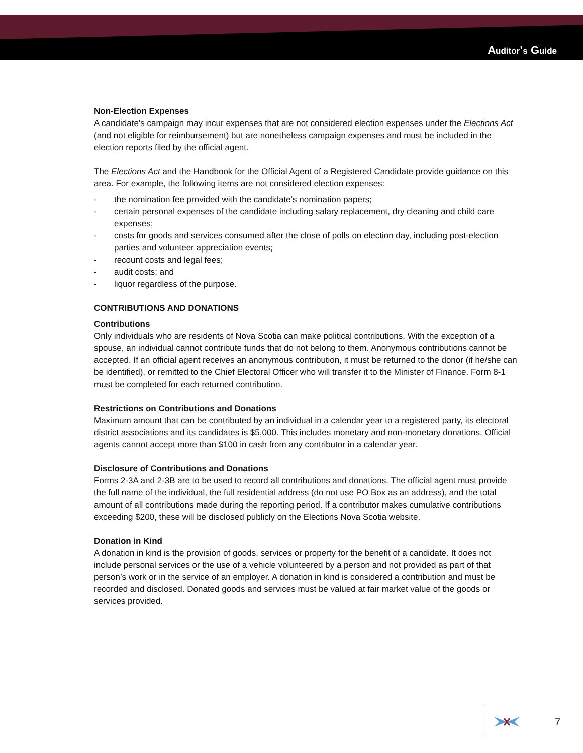Auditor’s Guide
Non-Election Expenses
A candidate’s campaign may incur expenses that are not considered election expenses under the Elections Act (and not eligible for reimbursement) but are nonetheless campaign expenses and must be included in the election reports filed by the official agent.
The Elections Act and the Handbook for the Official Agent of a Registered Candidate provide guidance on this area. For example, the following items are not considered election expenses:
- the nomination fee provided with the candidate’s nomination papers;
- certain personal expenses of the candidate including salary replacement, dry cleaning and child care expenses;
- costs for goods and services consumed after the close of polls on election day, including post-election parties and volunteer appreciation events;
- recount costs and legal fees;
- audit costs; and
- liquor regardless of the purpose.
CONTRIBUTIONS AND DONATIONS
Contributions
Only individuals who are residents of Nova Scotia can make political contributions. With the exception of a spouse, an individual cannot contribute funds that do not belong to them. Anonymous contributions cannot be accepted. If an official agent receives an anonymous contribution, it must be returned to the donor (if he/she can be identified), or remitted to the Chief Electoral Officer who will transfer it to the Minister of Finance. Form 8-1 must be completed for each returned contribution.
Restrictions on Contributions and Donations
Maximum amount that can be contributed by an individual in a calendar year to a registered party, its electoral district associations and its candidates is $5,000. This includes monetary and non-monetary donations. Official agents cannot accept more than $100 in cash from any contributor in a calendar year.
Disclosure of Contributions and Donations
Forms 2-3A and 2-3B are to be used to record all contributions and donations. The official agent must provide the full name of the individual, the full residential address (do not use PO Box as an address), and the total amount of all contributions made during the reporting period. If a contributor makes cumulative contributions exceeding $200, these will be disclosed publicly on the Elections Nova Scotia website.
Donation in Kind
A donation in kind is the provision of goods, services or property for the benefit of a candidate. It does not include personal services or the use of a vehicle volunteered by a person and not provided as part of that person’s work or in the service of an employer. A donation in kind is considered a contribution and must be recorded and disclosed. Donated goods and services must be valued at fair market value of the goods or services provided.
7